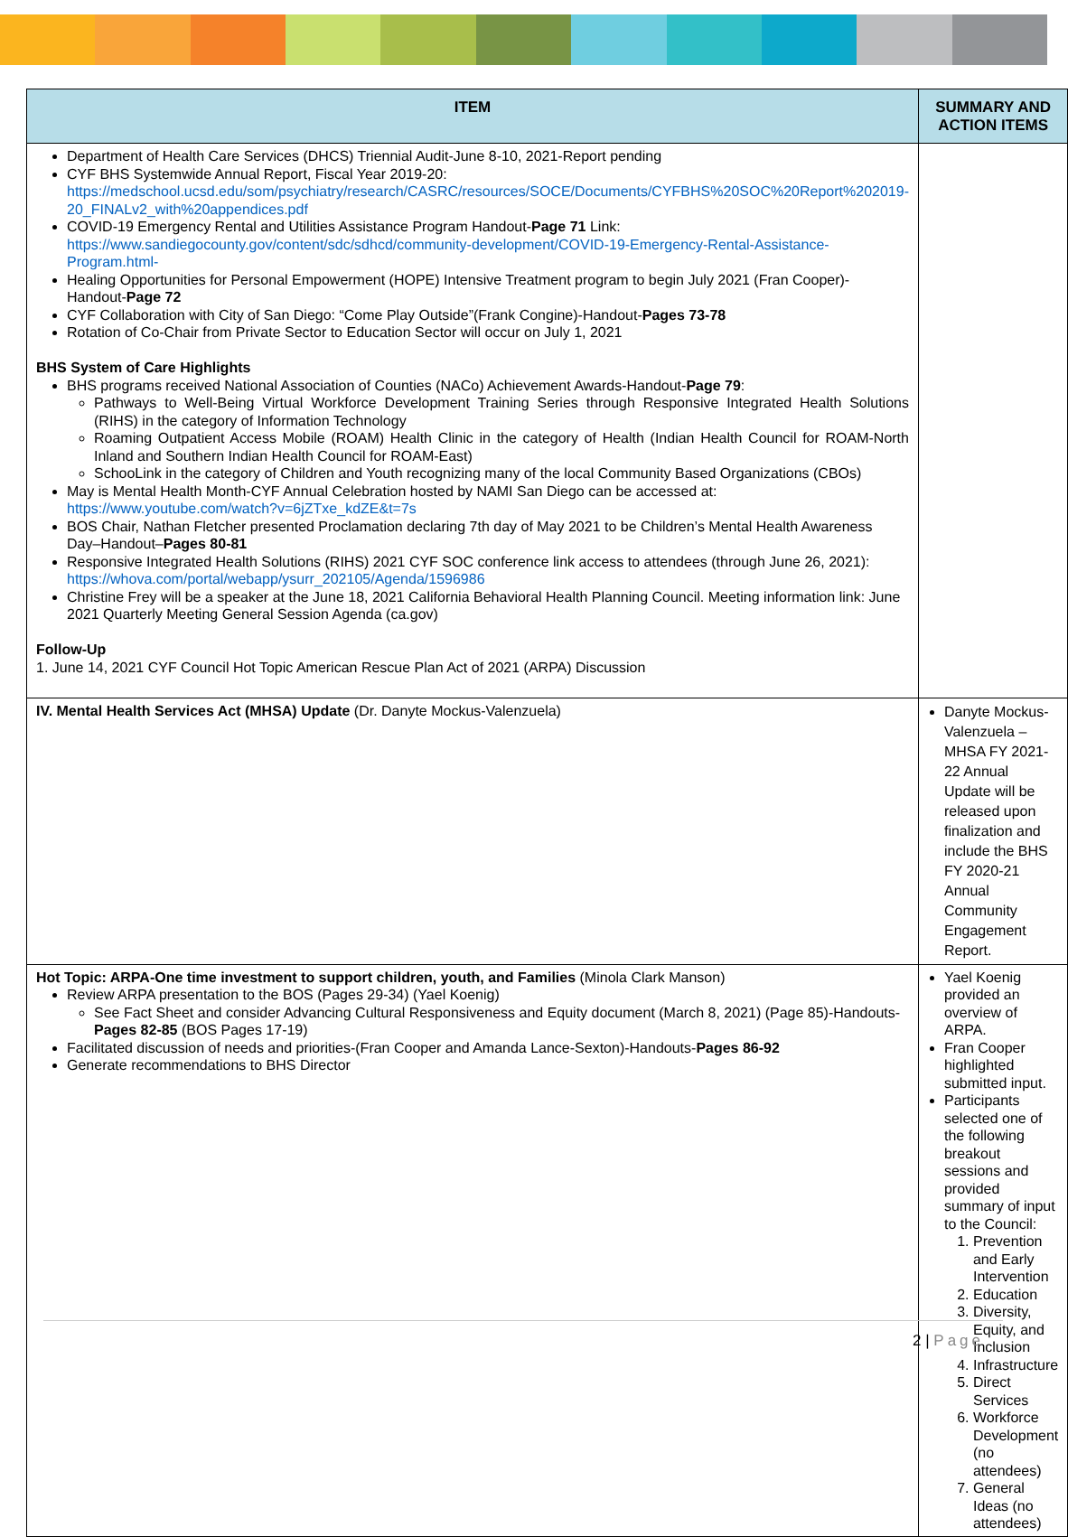| ITEM | SUMMARY AND ACTION ITEMS |
| --- | --- |
| Department of Health Care Services (DHCS) Triennial Audit-June 8-10, 2021-Report pending CYF BHS Systemwide Annual Report, Fiscal Year 2019-20: https://medschool.ucsd.edu/som/psychiatry/research/CASRC/resources/SOCE/Documents/CYFBHS%20SOC%20Report%202019-20_FINALv2_with%20appendices.pdf COVID-19 Emergency Rental and Utilities Assistance Program Handout- Page 71 Link: https://www.sandiegocounty.gov/content/sdc/sdhcd/community-development/COVID-19-Emergency-Rental-Assistance-Program.html- Healing Opportunities for Personal Empowerment (HOPE) Intensive Treatment program to begin July 2021 (Fran Cooper)-Handout- Page 72 CYF Collaboration with City of San Diego: “Come Play Outside”(Frank Congine)-Handout- Pages 73-78 Rotation of Co-Chair from Private Sector to Education Sector will occur on July 1, 2021 BHS System of Care Highlights BHS programs received National Association of Counties (NACo) Achievement Awards-Handout- Page 79 : Pathways to Well-Being Virtual Workforce Development Training Series through Responsive Integrated Health Solutions (RIHS) in the category of Information Technology Roaming Outpatient Access Mobile (ROAM) Health Clinic in the category of Health (Indian Health Council for ROAM-North Inland and Southern Indian Health Council for ROAM-East) SchooLink in the category of Children and Youth recognizing many of the local Community Based Organizations (CBOs) May is Mental Health Month-CYF Annual Celebration hosted by NAMI San Diego can be accessed at: https://www.youtube.com/watch?v=6jZTxe_kdZE&t=7s BOS Chair, Nathan Fletcher presented Proclamation declaring 7th day of May 2021 to be Children’s Mental Health Awareness Day–Handout– Pages 80-81 Responsive Integrated Health Solutions (RIHS) 2021 CYF SOC conference link access to attendees (through June 26, 2021): https://whova.com/portal/webapp/ysurr_202105/Agenda/1596986 Christine Frey will be a speaker at the June 18, 2021 California Behavioral Health Planning Council. Meeting information link: June 2021 Quarterly Meeting General Session Agenda (ca.gov) Follow-Up 1. June 14, 2021 CYF Council Hot Topic American Rescue Plan Act of 2021 (ARPA) Discussion | |
| IV. Mental Health Services Act (MHSA) Update (Dr. Danyte Mockus-Valenzuela) | Danyte Mockus-Valenzuela – MHSA FY 2021-22 Annual Update will be released upon finalization and include the BHS FY 2020-21 Annual Community Engagement Report. |
| Hot Topic: ARPA-One time investment to support children, youth, and Families (Minola Clark Manson) Review ARPA presentation to the BOS (Pages 29-34) (Yael Koenig) See Fact Sheet and consider Advancing Cultural Responsiveness and Equity document (March 8, 2021) (Page 85)-Handouts- Pages 82-85 (BOS Pages 17-19) Facilitated discussion of needs and priorities-(Fran Cooper and Amanda Lance-Sexton)-Handouts- Pages 86-92 Generate recommendations to BHS Director | Yael Koenig provided an overview of ARPA. Fran Cooper highlighted submitted input. Participants selected one of the following breakout sessions and provided summary of input to the Council: 1. Prevention and Early Intervention 2. Education 3. Diversity, Equity, and Inclusion 4. Infrastructure 5. Direct Services 6. Workforce Development (no attendees) 7. General Ideas (no attendees) |
2 | Page